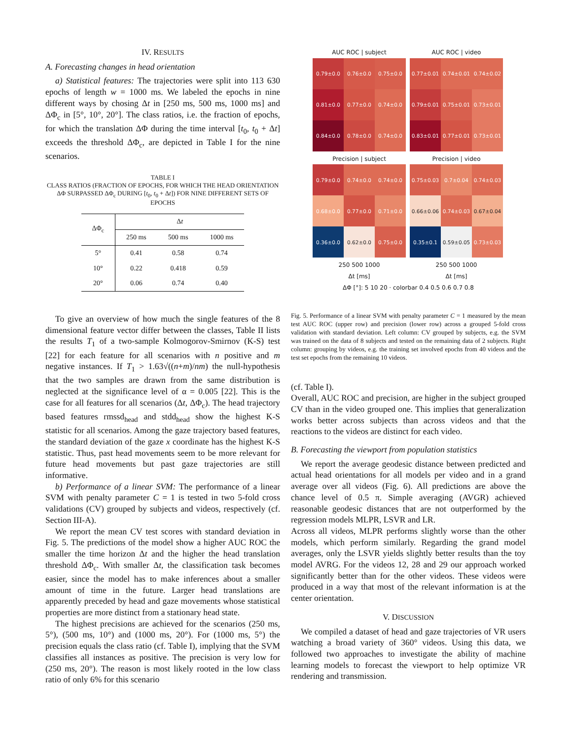IV. RESULTS
A. Forecasting changes in head orientation
a) Statistical features: The trajectories were split into 113 630 epochs of length w = 1000 ms. We labeled the epochs in nine different ways by chosing Δt in [250 ms, 500 ms, 1000 ms] and ΔΦ<sub>c</sub> in [5°, 10°, 20°]. The class ratios, i.e. the fraction of epochs, for which the translation ΔΦ during the time interval [t<sub>0</sub>, t<sub>0</sub> + Δt] exceeds the threshold ΔΦ<sub>c</sub>, are depicted in Table I for the nine scenarios.
TABLE I
CLASS RATIOS (FRACTION OF EPOCHS, FOR WHICH THE HEAD ORIENTATION ΔΦ SURPASSED ΔΦ<sub>c</sub> DURING [t<sub>0</sub>, t<sub>0</sub> + Δt]) FOR NINE DIFFERENT SETS OF EPOCHS
| ΔΦ<sub>c</sub> | Δ t | | |
| --- | --- | --- | --- |
| | 250 ms | 500 ms | 1000 ms |
| 5° | 0.41 | 0.58 | 0.74 |
| 10° | 0.22 | 0.418 | 0.59 |
| 20° | 0.06 | 0.74 | 0.40 |
To give an overview of how much the single features of the 8 dimensional feature vector differ between the classes, Table II lists the results T<sub>1</sub> of a two-sample Kolmogorov-Smirnov (K-S) test [22] for each feature for all scenarios with n positive and m negative instances. If T<sub>1</sub> > 1.63√((n+m)/nm) the null-hypothesis that the two samples are drawn from the same distribution is neglected at the significance level of α = 0.005 [22]. This is the case for all features for all scenarios (Δt, ΔΦ<sub>c</sub>). The head trajectory based features rmssd<sub>head</sub> and stdd<sub>head</sub> show the highest K-S statistic for all scenarios. Among the gaze trajectory based features, the standard deviation of the gaze x coordinate has the highest K-S statistic. Thus, past head movements seem to be more relevant for future head movements but past gaze trajectories are still informative.
b) Performance of a linear SVM: The performance of a linear SVM with penalty parameter C = 1 is tested in two 5-fold cross validations (CV) grouped by subjects and videos, respectively (cf. Section III-A).
We report the mean CV test scores with standard deviation in Fig. 5. The predictions of the model show a higher AUC ROC the smaller the time horizon Δt and the higher the head translation threshold ΔΦ<sub>c</sub>. With smaller Δt, the classification task becomes easier, since the model has to make inferences about a smaller amount of time in the future. Larger head translations are apparently preceded by head and gaze movements whose statistical properties are more distinct from a stationary head state.
The highest precisions are achieved for the scenarios (250 ms, 5°), (500 ms, 10°) and (1000 ms, 20°). For (1000 ms, 5°) the precision equals the class ratio (cf. Table I), implying that the SVM classifies all instances as positive. The precision is very low for (250 ms, 20°). The reason is most likely rooted in the low class ratio of only 6% for this scenario
AUC ROC | subject AUC ROC | video
0.79±0.0
0.76±0.0
0.75±0.0
0.81±0.0
0.77±0.0
0.74±0.0
0.84±0.0
0.78±0.0
0.74±0.0
0.77±0.01
0.74±0.01
0.74±0.02
0.79±0.01
0.75±0.01
0.73±0.01
0.83±0.01
0.77±0.01
0.73±0.01
Precision | subject Precision | video
0.79±0.0
0.74±0.0
0.74±0.0
0.68±0.0
0.77±0.0
0.71±0.0
0.36±0.0
0.62±0.0
0.75±0.0
0.75±0.03
0.7±0.04
0.74±0.03
0.66±0.06
0.74±0.03
0.67±0.04
0.35±0.1
0.59±0.05
0.73±0.03
250 500 1000
Δt [ms]
250 500 1000
Δt [ms]
ΔΦ [°]: 5 10 20 · colorbar 0.4 0.5 0.6 0.7 0.8
Fig. 5. Performance of a linear SVM with penalty parameter C = 1 measured by the mean test AUC ROC (upper row) and precision (lower row) across a grouped 5-fold cross validation with standard deviation. Left column: CV grouped by subjects, e.g. the SVM was trained on the data of 8 subjects and tested on the remaining data of 2 subjects. Right column: grouping by videos, e.g. the training set involved epochs from 40 videos and the test set epochs from the remaining 10 videos.
(cf. Table I).
Overall, AUC ROC and precision, are higher in the subject grouped CV than in the video grouped one. This implies that generalization works better across subjects than across videos and that the reactions to the videos are distinct for each video.
B. Forecasting the viewport from population statistics
We report the average geodesic distance between predicted and actual head orientations for all models per video and in a grand average over all videos (Fig. 6). All predictions are above the chance level of 0.5 π. Simple averaging (AVGR) achieved reasonable geodesic distances that are not outperformed by the regression models MLPR, LSVR and LR.
Across all videos, MLPR performs slightly worse than the other models, which perform similarly. Regarding the grand model averages, only the LSVR yields slightly better results than the toy model AVRG. For the videos 12, 28 and 29 our approach worked significantly better than for the other videos. These videos were produced in a way that most of the relevant information is at the center orientation.
V. DISCUSSION
We compiled a dataset of head and gaze trajectories of VR users watching a broad variety of 360° videos. Using this data, we followed two approaches to investigate the ability of machine learning models to forecast the viewport to help optimize VR rendering and transmission.